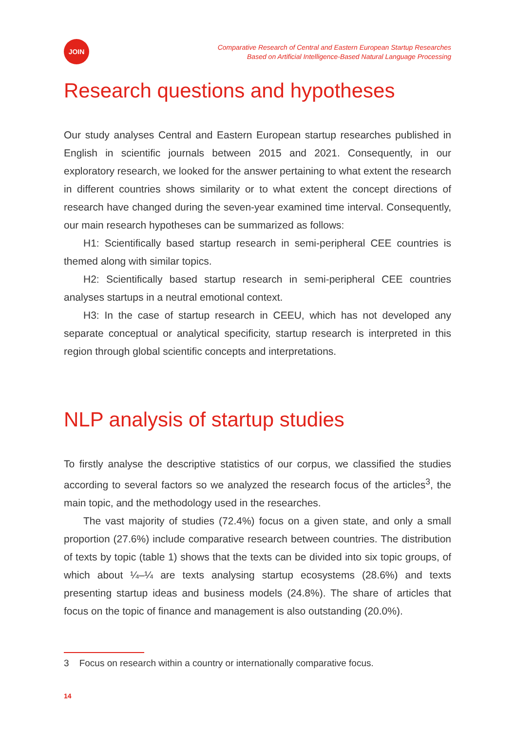JOIN
Comparative Research of Central and Eastern European Startup Researches
Based on Artificial Intelligence-Based Natural Language Processing
Research questions and hypotheses
Our study analyses Central and Eastern European startup researches published in English in scientific journals between 2015 and 2021. Consequently, in our exploratory research, we looked for the answer pertaining to what extent the research in different countries shows similarity or to what extent the concept directions of research have changed during the seven-year examined time interval. Consequently, our main research hypotheses can be summarized as follows:
H1: Scientifically based startup research in semi-peripheral CEE countries is themed along with similar topics.
H2: Scientifically based startup research in semi-peripheral CEE countries analyses startups in a neutral emotional context.
H3: In the case of startup research in CEEU, which has not developed any separate conceptual or analytical specificity, startup research is interpreted in this region through global scientific concepts and interpretations.
NLP analysis of startup studies
To firstly analyse the descriptive statistics of our corpus, we classified the studies according to several factors so we analyzed the research focus of the articles<sup>3</sup>, the main topic, and the methodology used in the researches.
The vast majority of studies (72.4%) focus on a given state, and only a small proportion (27.6%) include comparative research between countries. The distribution of texts by topic (table 1) shows that the texts can be divided into six topic groups, of which about ¼–¼ are texts analysing startup ecosystems (28.6%) and texts presenting startup ideas and business models (24.8%). The share of articles that focus on the topic of finance and management is also outstanding (20.0%).
3 Focus on research within a country or internationally comparative focus.
14